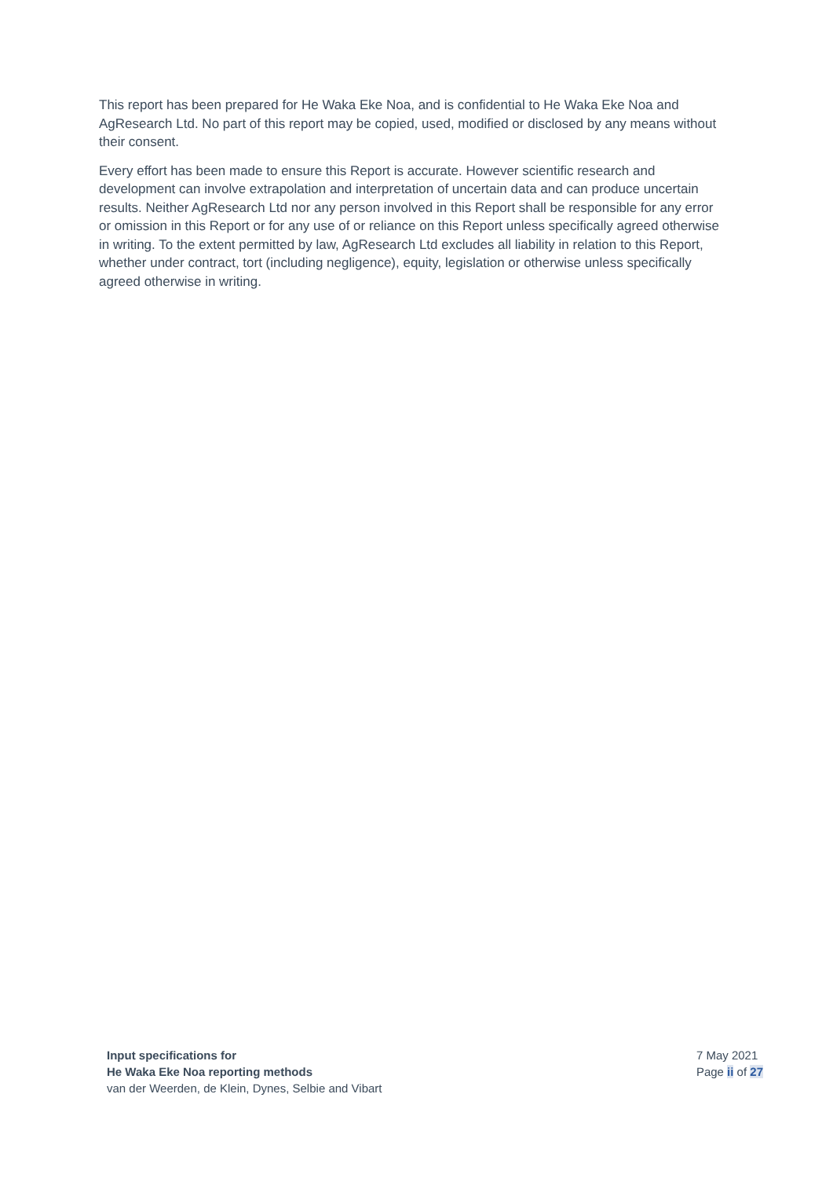This report has been prepared for He Waka Eke Noa, and is confidential to He Waka Eke Noa and AgResearch Ltd. No part of this report may be copied, used, modified or disclosed by any means without their consent.
Every effort has been made to ensure this Report is accurate. However scientific research and development can involve extrapolation and interpretation of uncertain data and can produce uncertain results. Neither AgResearch Ltd nor any person involved in this Report shall be responsible for any error or omission in this Report or for any use of or reliance on this Report unless specifically agreed otherwise in writing. To the extent permitted by law, AgResearch Ltd excludes all liability in relation to this Report, whether under contract, tort (including negligence), equity, legislation or otherwise unless specifically agreed otherwise in writing.
Input specifications for
He Waka Eke Noa reporting methods
van der Weerden, de Klein, Dynes, Selbie and Vibart
7 May 2021
Page ii of 27